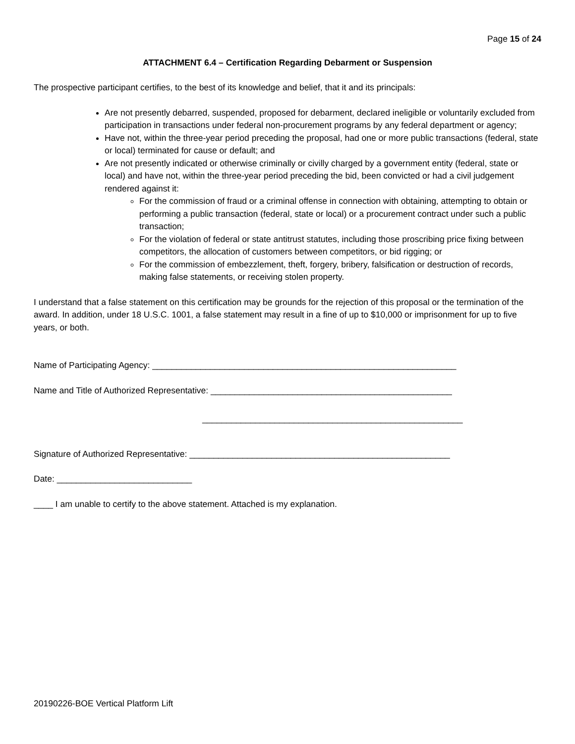Page 15 of 24
ATTACHMENT 6.4 – Certification Regarding Debarment or Suspension
The prospective participant certifies, to the best of its knowledge and belief, that it and its principals:
Are not presently debarred, suspended, proposed for debarment, declared ineligible or voluntarily excluded from participation in transactions under federal non-procurement programs by any federal department or agency;
Have not, within the three-year period preceding the proposal, had one or more public transactions (federal, state or local) terminated for cause or default; and
Are not presently indicated or otherwise criminally or civilly charged by a government entity (federal, state or local) and have not, within the three-year period preceding the bid, been convicted or had a civil judgement rendered against it:
For the commission of fraud or a criminal offense in connection with obtaining, attempting to obtain or performing a public transaction (federal, state or local) or a procurement contract under such a public transaction;
For the violation of federal or state antitrust statutes, including those proscribing price fixing between competitors, the allocation of customers between competitors, or bid rigging; or
For the commission of embezzlement, theft, forgery, bribery, falsification or destruction of records, making false statements, or receiving stolen property.
I understand that a false statement on this certification may be grounds for the rejection of this proposal or the termination of the award. In addition, under 18 U.S.C. 1001, a false statement may result in a fine of up to $10,000 or imprisonment for up to five years, or both.
Name of Participating Agency: _______________________________________________________________
Name and Title of Authorized Representative: __________________________________________________
______________________________________________________
Signature of Authorized Representative: ______________________________________________________
Date: ____________________________
____ I am unable to certify to the above statement. Attached is my explanation.
20190226-BOE Vertical Platform Lift